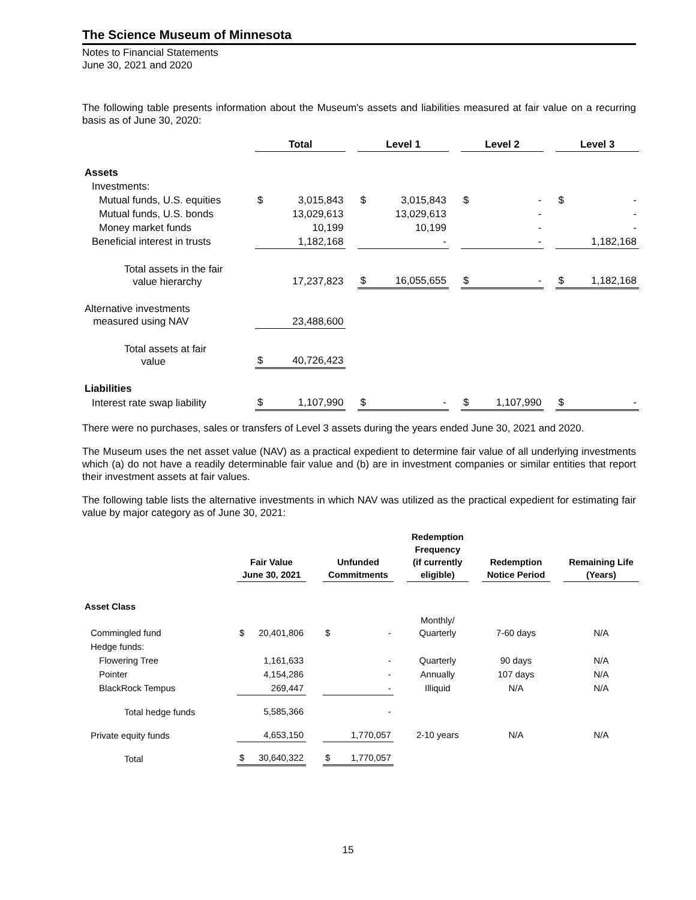The Science Museum of Minnesota
Notes to Financial Statements
June 30, 2021 and 2020
The following table presents information about the Museum's assets and liabilities measured at fair value on a recurring basis as of June 30, 2020:
| | Total | | | Level 1 | | | Level 2 | | | Level 3 | |
| --- | --- | --- | --- | --- | --- | --- | --- | --- | --- | --- | --- |
| Assets | | | | | | | | | | | |
| Investments: | | | | | | | | | | | |
| Mutual funds, U.S. equities | $ | 3,015,843 | | $ | 3,015,843 | | $ | - | | $ | - |
| Mutual funds, U.S. bonds | | 13,029,613 | | | 13,029,613 | | | - | | | - |
| Money market funds | | 10,199 | | | 10,199 | | | - | | | - |
| Beneficial interest in trusts | | 1,182,168 | | | - | | | - | | | 1,182,168 |
| Total assets in the fair value hierarchy | | 17,237,823 | | $ | 16,055,655 | | $ | - | | $ | 1,182,168 |
| Alternative investments measured using NAV | | 23,488,600 | | | | | | | | | |
| Total assets at fair value | $ | 40,726,423 | | | | | | | | | |
| Liabilities | | | | | | | | | | | |
| Interest rate swap liability | $ | 1,107,990 | | $ | - | | $ | 1,107,990 | | $ | - |
There were no purchases, sales or transfers of Level 3 assets during the years ended June 30, 2021 and 2020.
The Museum uses the net asset value (NAV) as a practical expedient to determine fair value of all underlying investments which (a) do not have a readily determinable fair value and (b) are in investment companies or similar entities that report their investment assets at fair values.
The following table lists the alternative investments in which NAV was utilized as the practical expedient for estimating fair value by major category as of June 30, 2021:
| | Fair Value June 30, 2021 | | | Unfunded Commitments | | | Redemption Frequency (if currently eligible) | | Redemption Notice Period | | Remaining Life (Years) |
| --- | --- | --- | --- | --- | --- | --- | --- | --- | --- | --- | --- |
| Asset Class | | | | | | | | | | | |
| Commingled fund | $ | 20,401,806 | | $ | - | | Monthly/ Quarterly | | 7-60 days | | N/A |
| Hedge funds: | | | | | | | | | | | |
| Flowering Tree | | 1,161,633 | | | - | | Quarterly | | 90 days | | N/A |
| Pointer | | 4,154,286 | | | - | | Annually | | 107 days | | N/A |
| BlackRock Tempus | | 269,447 | | | - | | Illiquid | | N/A | | N/A |
| Total hedge funds | | 5,585,366 | | | - | | | | | | |
| Private equity funds | | 4,653,150 | | | 1,770,057 | | 2-10 years | | N/A | | N/A |
| Total | $ | 30,640,322 | | $ | 1,770,057 | | | | | | |
15